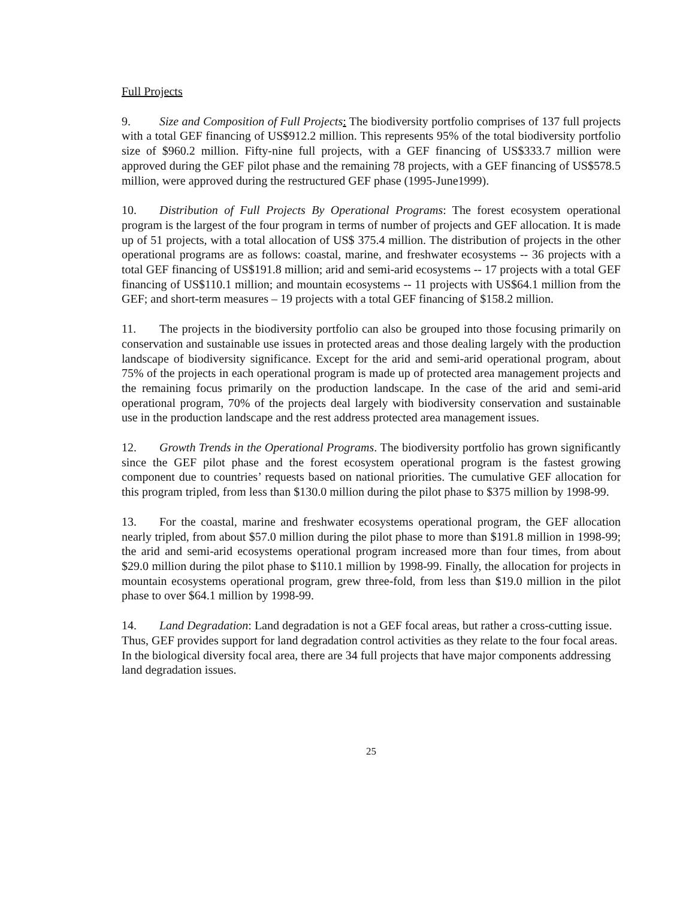Full Projects
9. Size and Composition of Full Projects: The biodiversity portfolio comprises of 137 full projects with a total GEF financing of US$912.2 million. This represents 95% of the total biodiversity portfolio size of $960.2 million. Fifty-nine full projects, with a GEF financing of US$333.7 million were approved during the GEF pilot phase and the remaining 78 projects, with a GEF financing of US$578.5 million, were approved during the restructured GEF phase (1995-June1999).
10. Distribution of Full Projects By Operational Programs: The forest ecosystem operational program is the largest of the four program in terms of number of projects and GEF allocation. It is made up of 51 projects, with a total allocation of US$ 375.4 million. The distribution of projects in the other operational programs are as follows: coastal, marine, and freshwater ecosystems -- 36 projects with a total GEF financing of US$191.8 million; arid and semi-arid ecosystems -- 17 projects with a total GEF financing of US$110.1 million; and mountain ecosystems -- 11 projects with US$64.1 million from the GEF; and short-term measures – 19 projects with a total GEF financing of $158.2 million.
11. The projects in the biodiversity portfolio can also be grouped into those focusing primarily on conservation and sustainable use issues in protected areas and those dealing largely with the production landscape of biodiversity significance. Except for the arid and semi-arid operational program, about 75% of the projects in each operational program is made up of protected area management projects and the remaining focus primarily on the production landscape. In the case of the arid and semi-arid operational program, 70% of the projects deal largely with biodiversity conservation and sustainable use in the production landscape and the rest address protected area management issues.
12. Growth Trends in the Operational Programs. The biodiversity portfolio has grown significantly since the GEF pilot phase and the forest ecosystem operational program is the fastest growing component due to countries’ requests based on national priorities. The cumulative GEF allocation for this program tripled, from less than $130.0 million during the pilot phase to $375 million by 1998-99.
13. For the coastal, marine and freshwater ecosystems operational program, the GEF allocation nearly tripled, from about $57.0 million during the pilot phase to more than $191.8 million in 1998-99; the arid and semi-arid ecosystems operational program increased more than four times, from about $29.0 million during the pilot phase to $110.1 million by 1998-99. Finally, the allocation for projects in mountain ecosystems operational program, grew three-fold, from less than $19.0 million in the pilot phase to over $64.1 million by 1998-99.
14. Land Degradation: Land degradation is not a GEF focal areas, but rather a cross-cutting issue. Thus, GEF provides support for land degradation control activities as they relate to the four focal areas. In the biological diversity focal area, there are 34 full projects that have major components addressing land degradation issues.
25